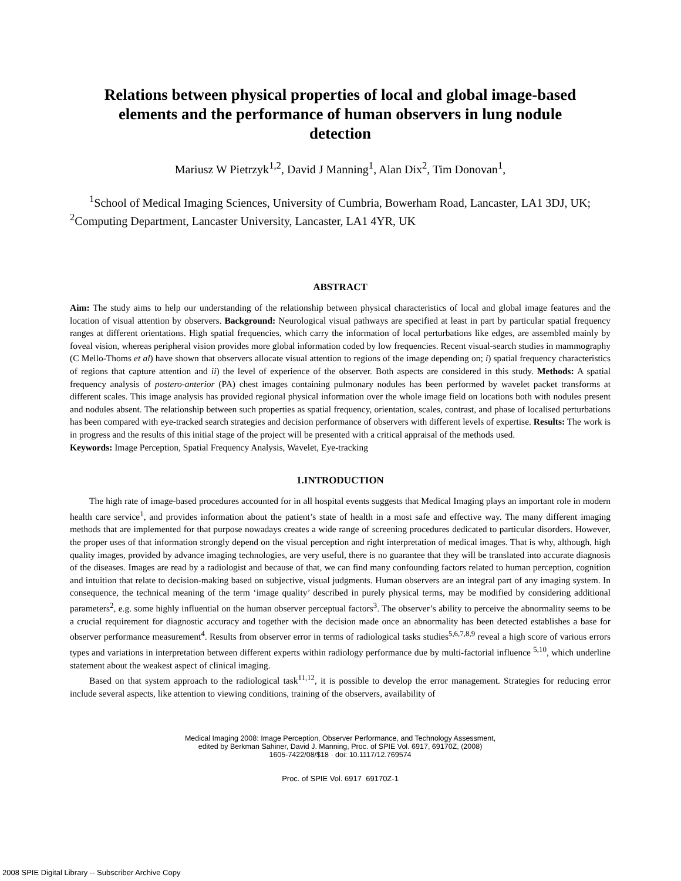Relations between physical properties of local and global image-based elements and the performance of human observers in lung nodule detection
Mariusz W Pietrzyk<sup>1,2</sup>, David J Manning<sup>1</sup>, Alan Dix<sup>2</sup>, Tim Donovan<sup>1</sup>,
<sup>1</sup> School of Medical Imaging Sciences, University of Cumbria, Bowerham Road, Lancaster, LA1 3DJ, UK; <sup>2</sup>Computing Department, Lancaster University, Lancaster, LA1 4YR, UK
ABSTRACT
Aim: The study aims to help our understanding of the relationship between physical characteristics of local and global image features and the location of visual attention by observers. Background: Neurological visual pathways are specified at least in part by particular spatial frequency ranges at different orientations. High spatial frequencies, which carry the information of local perturbations like edges, are assembled mainly by foveal vision, whereas peripheral vision provides more global information coded by low frequencies. Recent visual-search studies in mammography (C Mello-Thoms et al) have shown that observers allocate visual attention to regions of the image depending on; i) spatial frequency characteristics of regions that capture attention and ii) the level of experience of the observer. Both aspects are considered in this study. Methods: A spatial frequency analysis of postero-anterior (PA) chest images containing pulmonary nodules has been performed by wavelet packet transforms at different scales. This image analysis has provided regional physical information over the whole image field on locations both with nodules present and nodules absent. The relationship between such properties as spatial frequency, orientation, scales, contrast, and phase of localised perturbations has been compared with eye-tracked search strategies and decision performance of observers with different levels of expertise. Results: The work is in progress and the results of this initial stage of the project will be presented with a critical appraisal of the methods used.
Keywords: Image Perception, Spatial Frequency Analysis, Wavelet, Eye-tracking
1.INTRODUCTION
The high rate of image-based procedures accounted for in all hospital events suggests that Medical Imaging plays an important role in modern health care service<sup>1</sup>, and provides information about the patient’s state of health in a most safe and effective way. The many different imaging methods that are implemented for that purpose nowadays creates a wide range of screening procedures dedicated to particular disorders. However, the proper uses of that information strongly depend on the visual perception and right interpretation of medical images. That is why, although, high quality images, provided by advance imaging technologies, are very useful, there is no guarantee that they will be translated into accurate diagnosis of the diseases. Images are read by a radiologist and because of that, we can find many confounding factors related to human perception, cognition and intuition that relate to decision-making based on subjective, visual judgments. Human observers are an integral part of any imaging system. In consequence, the technical meaning of the term ‘image quality’ described in purely physical terms, may be modified by considering additional parameters<sup>2</sup>, e.g. some highly influential on the human observer perceptual factors<sup>3</sup>. The observer’s ability to perceive the abnormality seems to be a crucial requirement for diagnostic accuracy and together with the decision made once an abnormality has been detected establishes a base for observer performance measurement<sup>4</sup>. Results from observer error in terms of radiological tasks studies<sup>5,6,7,8,9</sup> reveal a high score of various errors types and variations in interpretation between different experts within radiology performance due by multi-factorial influence <sup>5,10</sup>, which underline statement about the weakest aspect of clinical imaging.
Based on that system approach to the radiological task<sup>11,12</sup>, it is possible to develop the error management. Strategies for reducing error include several aspects, like attention to viewing conditions, training of the observers, availability of
Medical Imaging 2008: Image Perception, Observer Performance, and Technology Assessment,
edited by Berkman Sahiner, David J. Manning, Proc. of SPIE Vol. 6917, 69170Z, (2008)
1605-7422/08/$18 · doi: 10.1117/12.769574
Proc. of SPIE Vol. 6917 69170Z-1
2008 SPIE Digital Library -- Subscriber Archive Copy